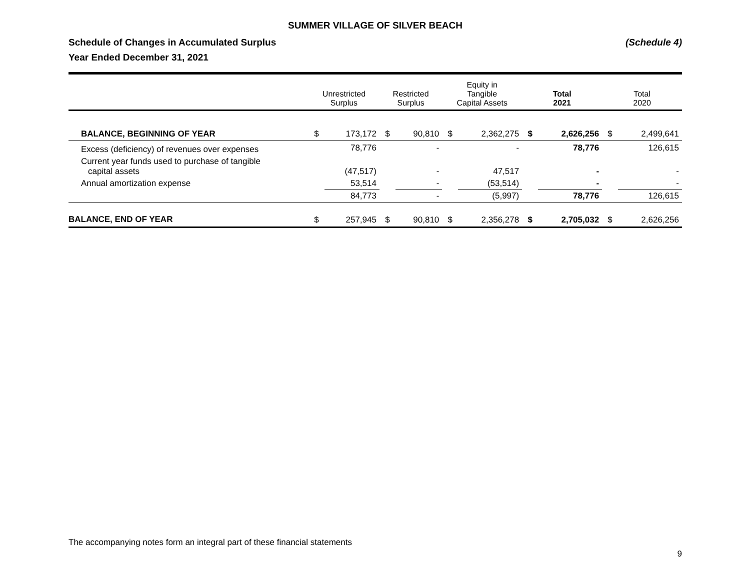SUMMER VILLAGE OF SILVER BEACH
Schedule of Changes in Accumulated Surplus (Schedule 4)
Year Ended December 31, 2021
| | Unrestricted Surplus | | Restricted Surplus | | Equity in Tangible Capital Assets | | Total 2021 | | Total 2020 | |
| --- | --- | --- | --- | --- | --- | --- | --- | --- | --- | --- |
| BALANCE, BEGINNING OF YEAR | $ | 173,172 | $ | 90,810 | $ | 2,362,275 | $ | 2,626,256 | $ | 2,499,641 |
| Excess (deficiency) of revenues over expenses | | 78,776 | | - | | - | | 78,776 | | 126,615 |
| Current year funds used to purchase of tangible capital assets | | (47,517) | | - | | 47,517 | | - | | - |
| Annual amortization expense | | 53,514 | | - | | (53,514) | | - | | - |
| | | 84,773 | | - | | (5,997) | | 78,776 | | 126,615 |
| BALANCE, END OF YEAR | $ | 257,945 | $ | 90,810 | $ | 2,356,278 | $ | 2,705,032 | $ | 2,626,256 |
The accompanying notes form an integral part of these financial statements
9